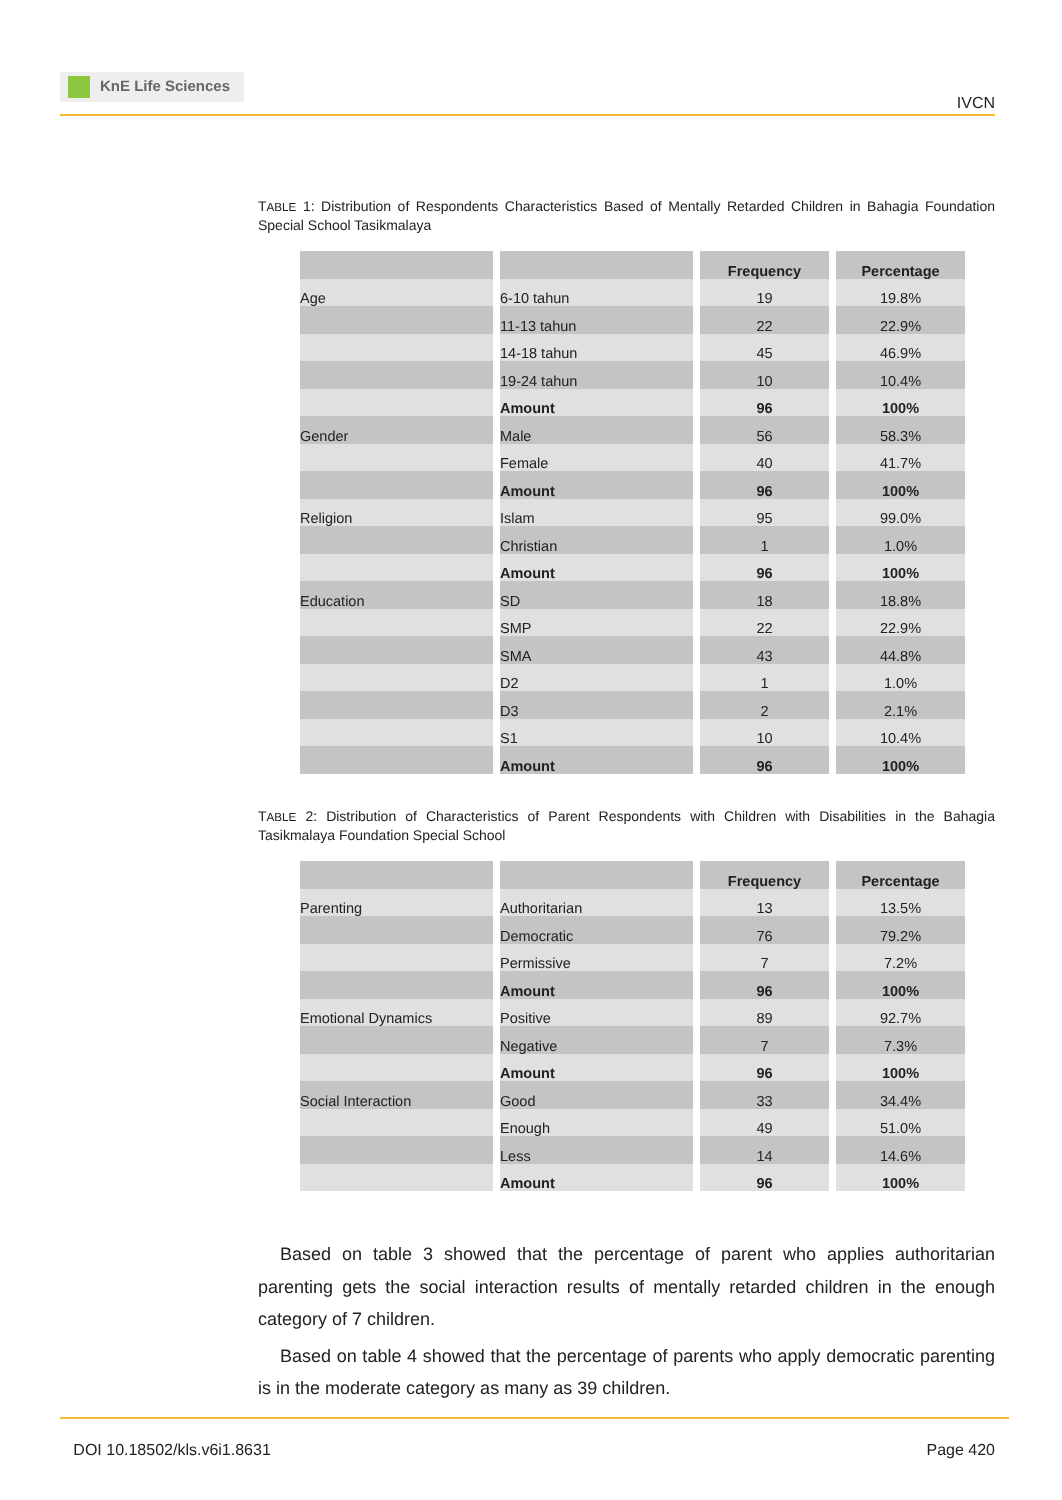KnE Life Sciences
IVCN
TABLE 1: Distribution of Respondents Characteristics Based of Mentally Retarded Children in Bahagia Foundation Special School Tasikmalaya
| | | Frequency | Percentage |
| Age | 6-10 tahun | 19 | 19.8% |
| | 11-13 tahun | 22 | 22.9% |
| | 14-18 tahun | 45 | 46.9% |
| | 19-24 tahun | 10 | 10.4% |
| | Amount | 96 | 100% |
| Gender | Male | 56 | 58.3% |
| | Female | 40 | 41.7% |
| | Amount | 96 | 100% |
| Religion | Islam | 95 | 99.0% |
| | Christian | 1 | 1.0% |
| | Amount | 96 | 100% |
| Education | SD | 18 | 18.8% |
| | SMP | 22 | 22.9% |
| | SMA | 43 | 44.8% |
| | D2 | 1 | 1.0% |
| | D3 | 2 | 2.1% |
| | S1 | 10 | 10.4% |
| | Amount | 96 | 100% |
TABLE 2: Distribution of Characteristics of Parent Respondents with Children with Disabilities in the Bahagia Tasikmalaya Foundation Special School
| | | Frequency | Percentage |
| Parenting | Authoritarian | 13 | 13.5% |
| | Democratic | 76 | 79.2% |
| | Permissive | 7 | 7.2% |
| | Amount | 96 | 100% |
| Emotional Dynamics | Positive | 89 | 92.7% |
| | Negative | 7 | 7.3% |
| | Amount | 96 | 100% |
| Social Interaction | Good | 33 | 34.4% |
| | Enough | 49 | 51.0% |
| | Less | 14 | 14.6% |
| | Amount | 96 | 100% |
Based on table 3 showed that the percentage of parent who applies authoritarian parenting gets the social interaction results of mentally retarded children in the enough category of 7 children.
Based on table 4 showed that the percentage of parents who apply democratic parenting is in the moderate category as many as 39 children.
DOI 10.18502/kls.v6i1.8631 Page 420